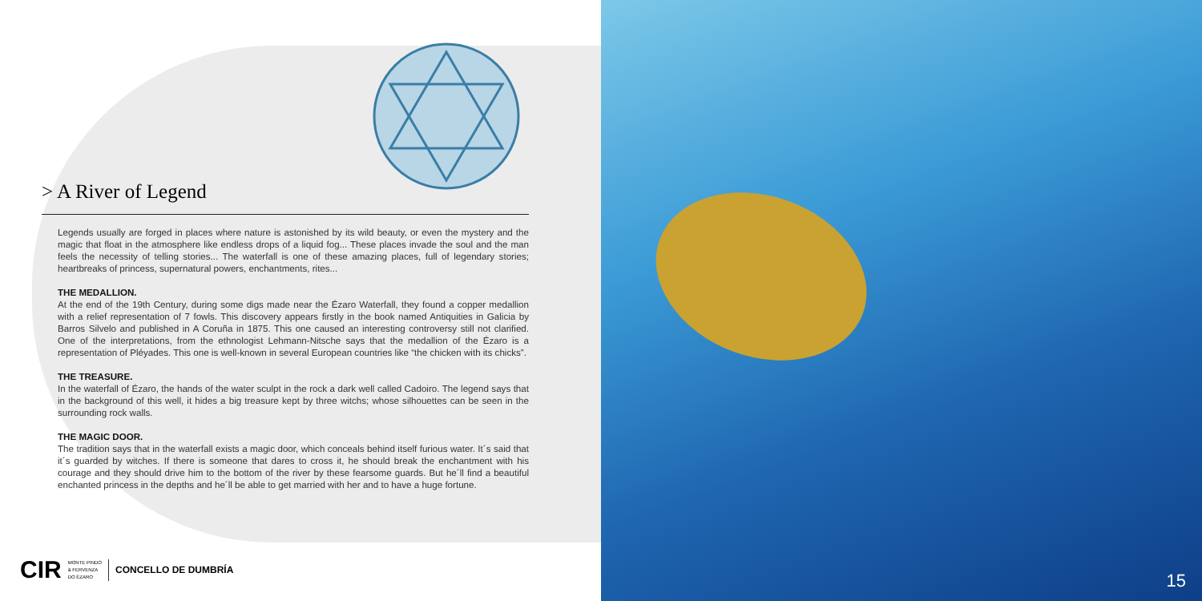> A River of Legend
Legends usually are forged in places where nature is astonished by its wild beauty, or even the mystery and the magic that float in the atmosphere like endless drops of a liquid fog... These places invade the soul and the man feels the necessity of telling stories... The waterfall is one of these amazing places, full of legendary stories; heartbreaks of princess, supernatural powers, enchantments, rites...
THE MEDALLION.
At the end of the 19th Century, during some digs made near the Ézaro Waterfall, they found a copper medallion with a relief representation of 7 fowls. This discovery appears firstly in the book named Antiquities in Galicia by Barros Silvelo and published in A Coruña in 1875. This one caused an interesting controversy still not clarified. One of the interpretations, from the ethnologist Lehmann-Nitsche says that the medallion of the Ézaro is a representation of Pléyades. This one is well-known in several European countries like “the chicken with its chicks”.
THE TREASURE.
In the waterfall of Ézaro, the hands of the water sculpt in the rock a dark well called Cadoiro. The legend says that in the background of this well, it hides a big treasure kept by three witchs; whose silhouettes can be seen in the surrounding rock walls.
THE MAGIC DOOR.
The tradition says that in the waterfall exists a magic door, which conceals behind itself furious water. It´s said that it´s guarded by witches. If there is someone that dares to cross it, he should break the enchantment with his courage and they should drive him to the bottom of the river by these fearsome guards. But he´ll find a beautiful enchanted princess in the depths and he´ll be able to get married with her and to have a huge fortune.
CIR MONTE PINDO
& FERVENZA
DO ÉZARO CONCELLO DE DUMBRÍA
15